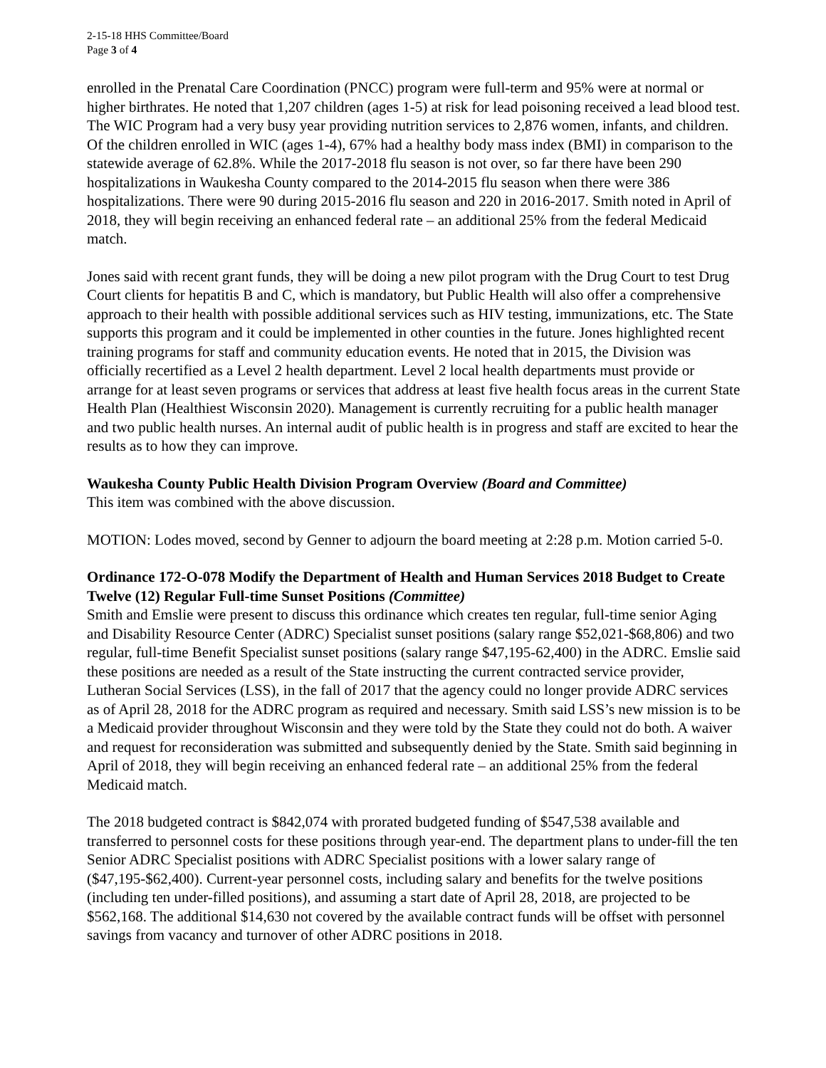2-15-18 HHS Committee/Board
Page 3 of 4
enrolled in the Prenatal Care Coordination (PNCC) program were full-term and 95% were at normal or higher birthrates. He noted that 1,207 children (ages 1-5) at risk for lead poisoning received a lead blood test. The WIC Program had a very busy year providing nutrition services to 2,876 women, infants, and children. Of the children enrolled in WIC (ages 1-4), 67% had a healthy body mass index (BMI) in comparison to the statewide average of 62.8%. While the 2017-2018 flu season is not over, so far there have been 290 hospitalizations in Waukesha County compared to the 2014-2015 flu season when there were 386 hospitalizations. There were 90 during 2015-2016 flu season and 220 in 2016-2017. Smith noted in April of 2018, they will begin receiving an enhanced federal rate – an additional 25% from the federal Medicaid match.
Jones said with recent grant funds, they will be doing a new pilot program with the Drug Court to test Drug Court clients for hepatitis B and C, which is mandatory, but Public Health will also offer a comprehensive approach to their health with possible additional services such as HIV testing, immunizations, etc. The State supports this program and it could be implemented in other counties in the future. Jones highlighted recent training programs for staff and community education events. He noted that in 2015, the Division was officially recertified as a Level 2 health department. Level 2 local health departments must provide or arrange for at least seven programs or services that address at least five health focus areas in the current State Health Plan (Healthiest Wisconsin 2020). Management is currently recruiting for a public health manager and two public health nurses. An internal audit of public health is in progress and staff are excited to hear the results as to how they can improve.
Waukesha County Public Health Division Program Overview (Board and Committee)
This item was combined with the above discussion.
MOTION: Lodes moved, second by Genner to adjourn the board meeting at 2:28 p.m. Motion carried 5-0.
Ordinance 172-O-078 Modify the Department of Health and Human Services 2018 Budget to Create Twelve (12) Regular Full-time Sunset Positions (Committee)
Smith and Emslie were present to discuss this ordinance which creates ten regular, full-time senior Aging and Disability Resource Center (ADRC) Specialist sunset positions (salary range $52,021-$68,806) and two regular, full-time Benefit Specialist sunset positions (salary range $47,195-62,400) in the ADRC. Emslie said these positions are needed as a result of the State instructing the current contracted service provider, Lutheran Social Services (LSS), in the fall of 2017 that the agency could no longer provide ADRC services as of April 28, 2018 for the ADRC program as required and necessary. Smith said LSS’s new mission is to be a Medicaid provider throughout Wisconsin and they were told by the State they could not do both. A waiver and request for reconsideration was submitted and subsequently denied by the State. Smith said beginning in April of 2018, they will begin receiving an enhanced federal rate – an additional 25% from the federal Medicaid match.
The 2018 budgeted contract is $842,074 with prorated budgeted funding of $547,538 available and transferred to personnel costs for these positions through year-end. The department plans to under-fill the ten Senior ADRC Specialist positions with ADRC Specialist positions with a lower salary range of ($47,195-$62,400). Current-year personnel costs, including salary and benefits for the twelve positions (including ten under-filled positions), and assuming a start date of April 28, 2018, are projected to be $562,168. The additional $14,630 not covered by the available contract funds will be offset with personnel savings from vacancy and turnover of other ADRC positions in 2018.